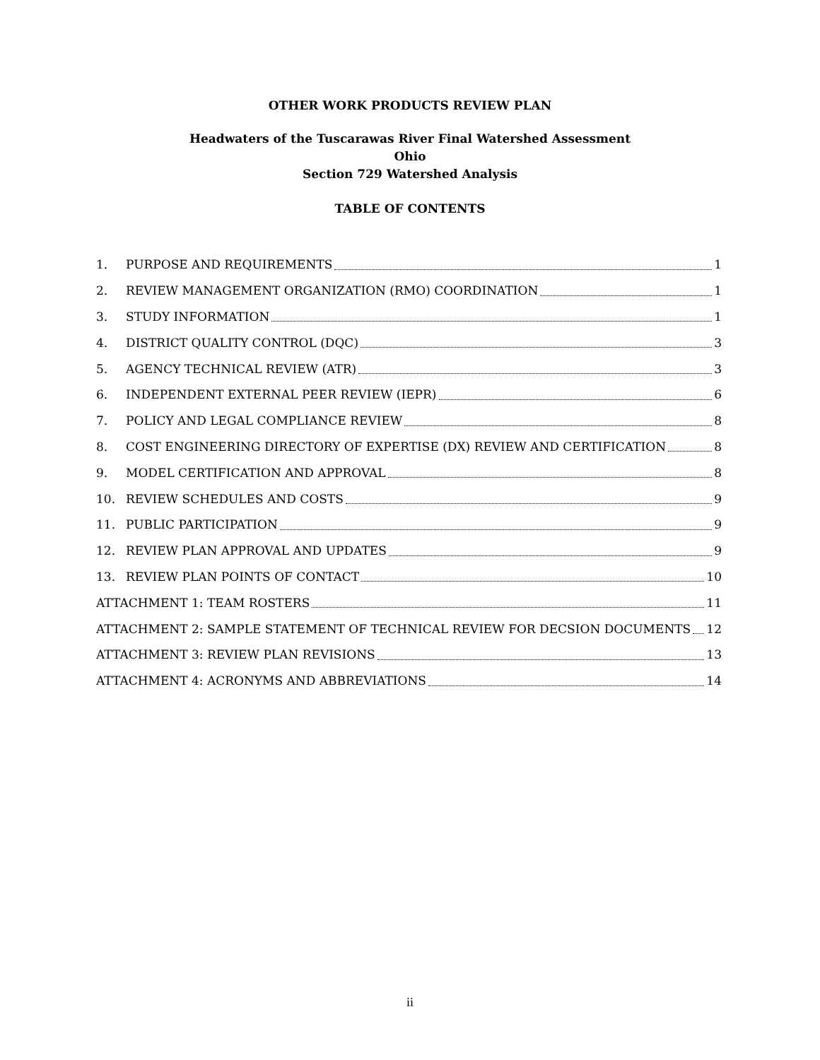OTHER WORK PRODUCTS REVIEW PLAN
Headwaters of the Tuscarawas River Final Watershed Assessment
Ohio
Section 729 Watershed Analysis
TABLE OF CONTENTS
1. PURPOSE AND REQUIREMENTS 1
2. REVIEW MANAGEMENT ORGANIZATION (RMO) COORDINATION 1
3. STUDY INFORMATION 1
4. DISTRICT QUALITY CONTROL (DQC) 3
5. AGENCY TECHNICAL REVIEW (ATR) 3
6. INDEPENDENT EXTERNAL PEER REVIEW (IEPR) 6
7. POLICY AND LEGAL COMPLIANCE REVIEW 8
8. COST ENGINEERING DIRECTORY OF EXPERTISE (DX) REVIEW AND CERTIFICATION 8
9. MODEL CERTIFICATION AND APPROVAL 8
10. REVIEW SCHEDULES AND COSTS 9
11. PUBLIC PARTICIPATION 9
12. REVIEW PLAN APPROVAL AND UPDATES 9
13. REVIEW PLAN POINTS OF CONTACT 10
ATTACHMENT 1: TEAM ROSTERS 11
ATTACHMENT 2: SAMPLE STATEMENT OF TECHNICAL REVIEW FOR DECSION DOCUMENTS 12
ATTACHMENT 3: REVIEW PLAN REVISIONS 13
ATTACHMENT 4: ACRONYMS AND ABBREVIATIONS 14
ii